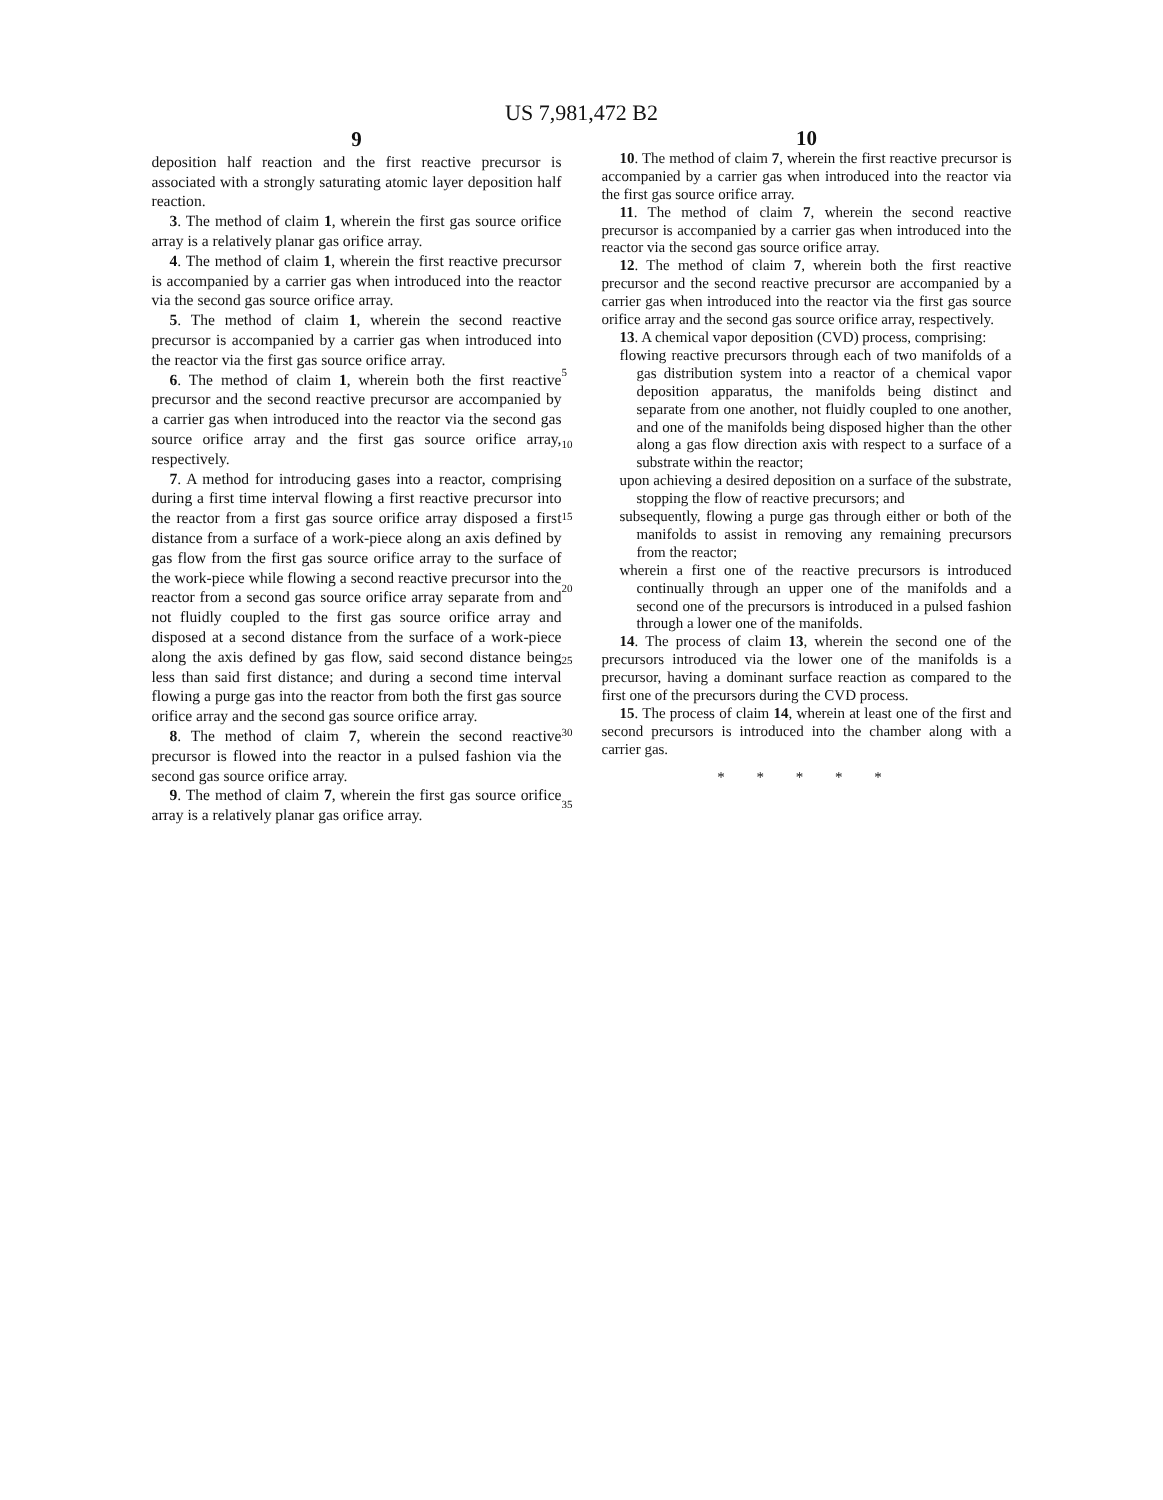US 7,981,472 B2
9
deposition half reaction and the first reactive precursor is associated with a strongly saturating atomic layer deposition half reaction.
3. The method of claim 1, wherein the first gas source orifice array is a relatively planar gas orifice array.
4. The method of claim 1, wherein the first reactive precursor is accompanied by a carrier gas when introduced into the reactor via the second gas source orifice array.
5. The method of claim 1, wherein the second reactive precursor is accompanied by a carrier gas when introduced into the reactor via the first gas source orifice array.
6. The method of claim 1, wherein both the first reactive precursor and the second reactive precursor are accompanied by a carrier gas when introduced into the reactor via the second gas source orifice array and the first gas source orifice array, respectively.
7. A method for introducing gases into a reactor, comprising during a first time interval flowing a first reactive precursor into the reactor from a first gas source orifice array disposed a first distance from a surface of a work-piece along an axis defined by gas flow from the first gas source orifice array to the surface of the work-piece while flowing a second reactive precursor into the reactor from a second gas source orifice array separate from and not fluidly coupled to the first gas source orifice array and disposed at a second distance from the surface of a work-piece along the axis defined by gas flow, said second distance being less than said first distance; and during a second time interval flowing a purge gas into the reactor from both the first gas source orifice array and the second gas source orifice array.
8. The method of claim 7, wherein the second reactive precursor is flowed into the reactor in a pulsed fashion via the second gas source orifice array.
9. The method of claim 7, wherein the first gas source orifice array is a relatively planar gas orifice array.
5
10
15
20
25
30
35
10
10. The method of claim 7, wherein the first reactive precursor is accompanied by a carrier gas when introduced into the reactor via the first gas source orifice array.
11. The method of claim 7, wherein the second reactive precursor is accompanied by a carrier gas when introduced into the reactor via the second gas source orifice array.
12. The method of claim 7, wherein both the first reactive precursor and the second reactive precursor are accompanied by a carrier gas when introduced into the reactor via the first gas source orifice array and the second gas source orifice array, respectively.
13. A chemical vapor deposition (CVD) process, comprising:
flowing reactive precursors through each of two manifolds of a gas distribution system into a reactor of a chemical vapor deposition apparatus, the manifolds being distinct and separate from one another, not fluidly coupled to one another, and one of the manifolds being disposed higher than the other along a gas flow direction axis with respect to a surface of a substrate within the reactor;
upon achieving a desired deposition on a surface of the substrate, stopping the flow of reactive precursors; and
subsequently, flowing a purge gas through either or both of the manifolds to assist in removing any remaining precursors from the reactor;
wherein a first one of the reactive precursors is introduced continually through an upper one of the manifolds and a second one of the precursors is introduced in a pulsed fashion through a lower one of the manifolds.
14. The process of claim 13, wherein the second one of the precursors introduced via the lower one of the manifolds is a precursor, having a dominant surface reaction as compared to the first one of the precursors during the CVD process.
15. The process of claim 14, wherein at least one of the first and second precursors is introduced into the chamber along with a carrier gas.
* * * * *